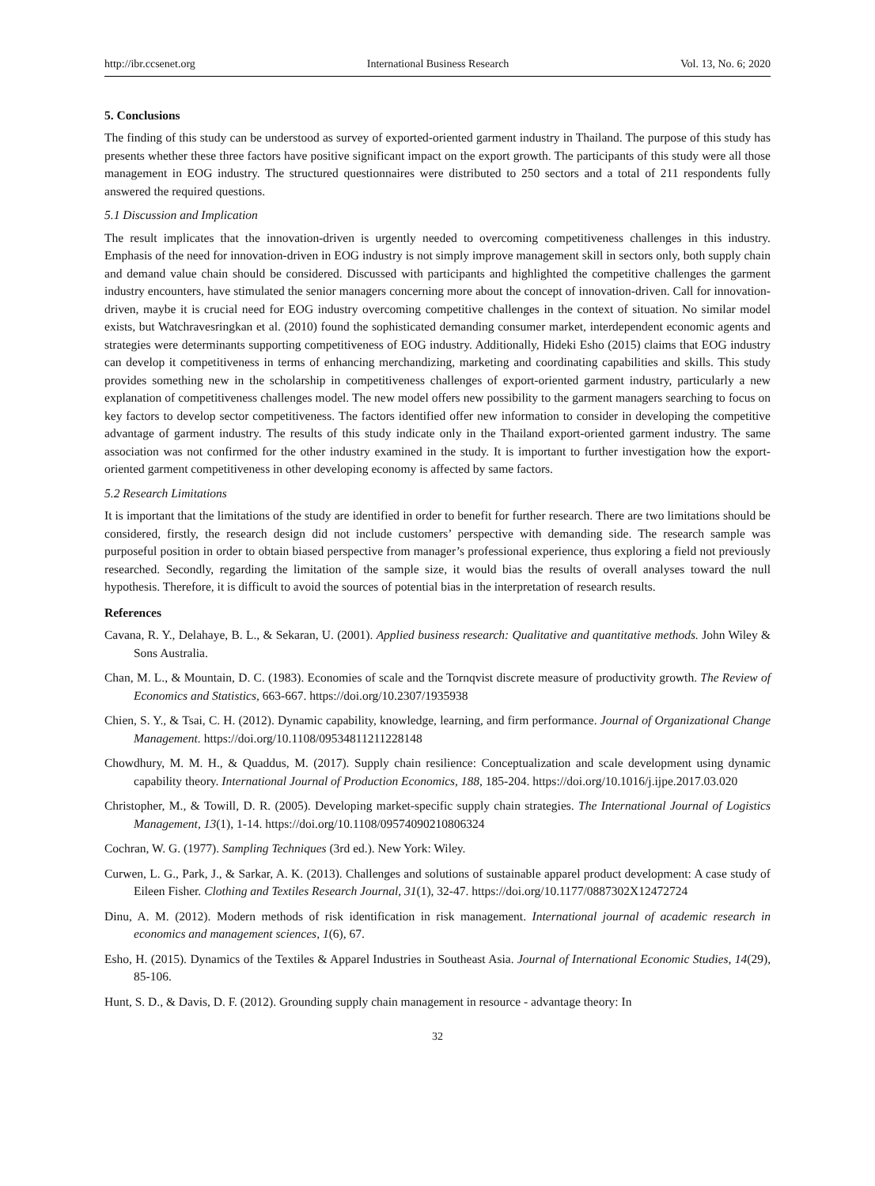http://ibr.ccsenet.org International Business Research Vol. 13, No. 6; 2020
5. Conclusions
The finding of this study can be understood as survey of exported-oriented garment industry in Thailand. The purpose of this study has presents whether these three factors have positive significant impact on the export growth. The participants of this study were all those management in EOG industry. The structured questionnaires were distributed to 250 sectors and a total of 211 respondents fully answered the required questions.
5.1 Discussion and Implication
The result implicates that the innovation-driven is urgently needed to overcoming competitiveness challenges in this industry. Emphasis of the need for innovation-driven in EOG industry is not simply improve management skill in sectors only, both supply chain and demand value chain should be considered. Discussed with participants and highlighted the competitive challenges the garment industry encounters, have stimulated the senior managers concerning more about the concept of innovation-driven. Call for innovation-driven, maybe it is crucial need for EOG industry overcoming competitive challenges in the context of situation. No similar model exists, but Watchravesringkan et al. (2010) found the sophisticated demanding consumer market, interdependent economic agents and strategies were determinants supporting competitiveness of EOG industry. Additionally, Hideki Esho (2015) claims that EOG industry can develop it competitiveness in terms of enhancing merchandizing, marketing and coordinating capabilities and skills. This study provides something new in the scholarship in competitiveness challenges of export-oriented garment industry, particularly a new explanation of competitiveness challenges model. The new model offers new possibility to the garment managers searching to focus on key factors to develop sector competitiveness. The factors identified offer new information to consider in developing the competitive advantage of garment industry. The results of this study indicate only in the Thailand export-oriented garment industry. The same association was not confirmed for the other industry examined in the study. It is important to further investigation how the export-oriented garment competitiveness in other developing economy is affected by same factors.
5.2 Research Limitations
It is important that the limitations of the study are identified in order to benefit for further research. There are two limitations should be considered, firstly, the research design did not include customers’ perspective with demanding side. The research sample was purposeful position in order to obtain biased perspective from manager’s professional experience, thus exploring a field not previously researched. Secondly, regarding the limitation of the sample size, it would bias the results of overall analyses toward the null hypothesis. Therefore, it is difficult to avoid the sources of potential bias in the interpretation of research results.
References
Cavana, R. Y., Delahaye, B. L., & Sekaran, U. (2001). Applied business research: Qualitative and quantitative methods. John Wiley & Sons Australia.
Chan, M. L., & Mountain, D. C. (1983). Economies of scale and the Tornqvist discrete measure of productivity growth. The Review of Economics and Statistics, 663-667. https://doi.org/10.2307/1935938
Chien, S. Y., & Tsai, C. H. (2012). Dynamic capability, knowledge, learning, and firm performance. Journal of Organizational Change Management. https://doi.org/10.1108/09534811211228148
Chowdhury, M. M. H., & Quaddus, M. (2017). Supply chain resilience: Conceptualization and scale development using dynamic capability theory. International Journal of Production Economics, 188, 185-204. https://doi.org/10.1016/j.ijpe.2017.03.020
Christopher, M., & Towill, D. R. (2005). Developing market-specific supply chain strategies. The International Journal of Logistics Management, 13(1), 1-14. https://doi.org/10.1108/09574090210806324
Cochran, W. G. (1977). Sampling Techniques (3rd ed.). New York: Wiley.
Curwen, L. G., Park, J., & Sarkar, A. K. (2013). Challenges and solutions of sustainable apparel product development: A case study of Eileen Fisher. Clothing and Textiles Research Journal, 31(1), 32-47. https://doi.org/10.1177/0887302X12472724
Dinu, A. M. (2012). Modern methods of risk identification in risk management. International journal of academic research in economics and management sciences, 1(6), 67.
Esho, H. (2015). Dynamics of the Textiles & Apparel Industries in Southeast Asia. Journal of International Economic Studies, 14(29), 85-106.
Hunt, S. D., & Davis, D. F. (2012). Grounding supply chain management in resource - advantage theory: In
32